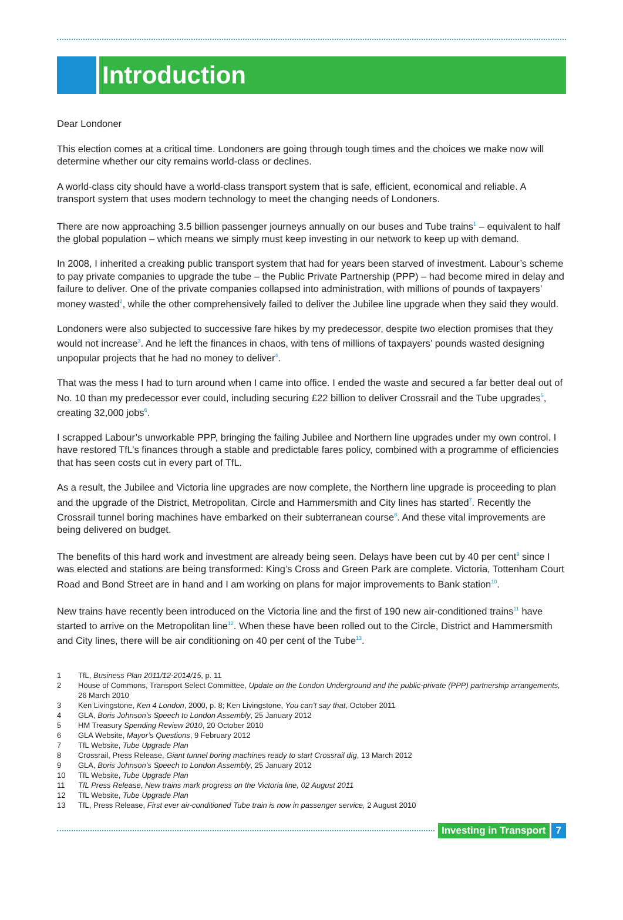Introduction
Dear Londoner
This election comes at a critical time. Londoners are going through tough times and the choices we make now will determine whether our city remains world-class or declines.
A world-class city should have a world-class transport system that is safe, efficient, economical and reliable. A transport system that uses modern technology to meet the changing needs of Londoners.
There are now approaching 3.5 billion passenger journeys annually on our buses and Tube trains<sup>1</sup> – equivalent to half the global population – which means we simply must keep investing in our network to keep up with demand.
In 2008, I inherited a creaking public transport system that had for years been starved of investment. Labour’s scheme to pay private companies to upgrade the tube – the Public Private Partnership (PPP) – had become mired in delay and failure to deliver. One of the private companies collapsed into administration, with millions of pounds of taxpayers’ money wasted<sup>2</sup>, while the other comprehensively failed to deliver the Jubilee line upgrade when they said they would.
Londoners were also subjected to successive fare hikes by my predecessor, despite two election promises that they would not increase<sup>3</sup>. And he left the finances in chaos, with tens of millions of taxpayers’ pounds wasted designing unpopular projects that he had no money to deliver<sup>4</sup>.
That was the mess I had to turn around when I came into office. I ended the waste and secured a far better deal out of No. 10 than my predecessor ever could, including securing £22 billion to deliver Crossrail and the Tube upgrades<sup>5</sup>, creating 32,000 jobs<sup>6</sup>.
I scrapped Labour’s unworkable PPP, bringing the failing Jubilee and Northern line upgrades under my own control. I have restored TfL’s finances through a stable and predictable fares policy, combined with a programme of efficiencies that has seen costs cut in every part of TfL.
As a result, the Jubilee and Victoria line upgrades are now complete, the Northern line upgrade is proceeding to plan and the upgrade of the District, Metropolitan, Circle and Hammersmith and City lines has started<sup>7</sup>. Recently the Crossrail tunnel boring machines have embarked on their subterranean course<sup>8</sup>. And these vital improvements are being delivered on budget.
The benefits of this hard work and investment are already being seen. Delays have been cut by 40 per cent<sup>9</sup> since I was elected and stations are being transformed: King’s Cross and Green Park are complete. Victoria, Tottenham Court Road and Bond Street are in hand and I am working on plans for major improvements to Bank station<sup>10</sup>.
New trains have recently been introduced on the Victoria line and the first of 190 new air-conditioned trains<sup>11</sup> have started to arrive on the Metropolitan line<sup>12</sup>. When these have been rolled out to the Circle, District and Hammersmith and City lines, there will be air conditioning on 40 per cent of the Tube<sup>13</sup>.
1 TfL, Business Plan 2011/12-2014/15, p. 11
2 House of Commons, Transport Select Committee, Update on the London Underground and the public-private (PPP) partnership arrangements, 26 March 2010
3 Ken Livingstone, Ken 4 London, 2000, p. 8; Ken Livingstone, You can’t say that, October 2011
4 GLA, Boris Johnson’s Speech to London Assembly, 25 January 2012
5 HM Treasury Spending Review 2010, 20 October 2010
6 GLA Website, Mayor’s Questions, 9 February 2012
7 TfL Website, Tube Upgrade Plan
8 Crossrail, Press Release, Giant tunnel boring machines ready to start Crossrail dig, 13 March 2012
9 GLA, Boris Johnson’s Speech to London Assembly, 25 January 2012
10 TfL Website, Tube Upgrade Plan
11 TfL Press Release, New trains mark progress on the Victoria line, 02 August 2011
12 TfL Website, Tube Upgrade Plan
13 TfL, Press Release, First ever air-conditioned Tube train is now in passenger service, 2 August 2010
Investing in Transport 7